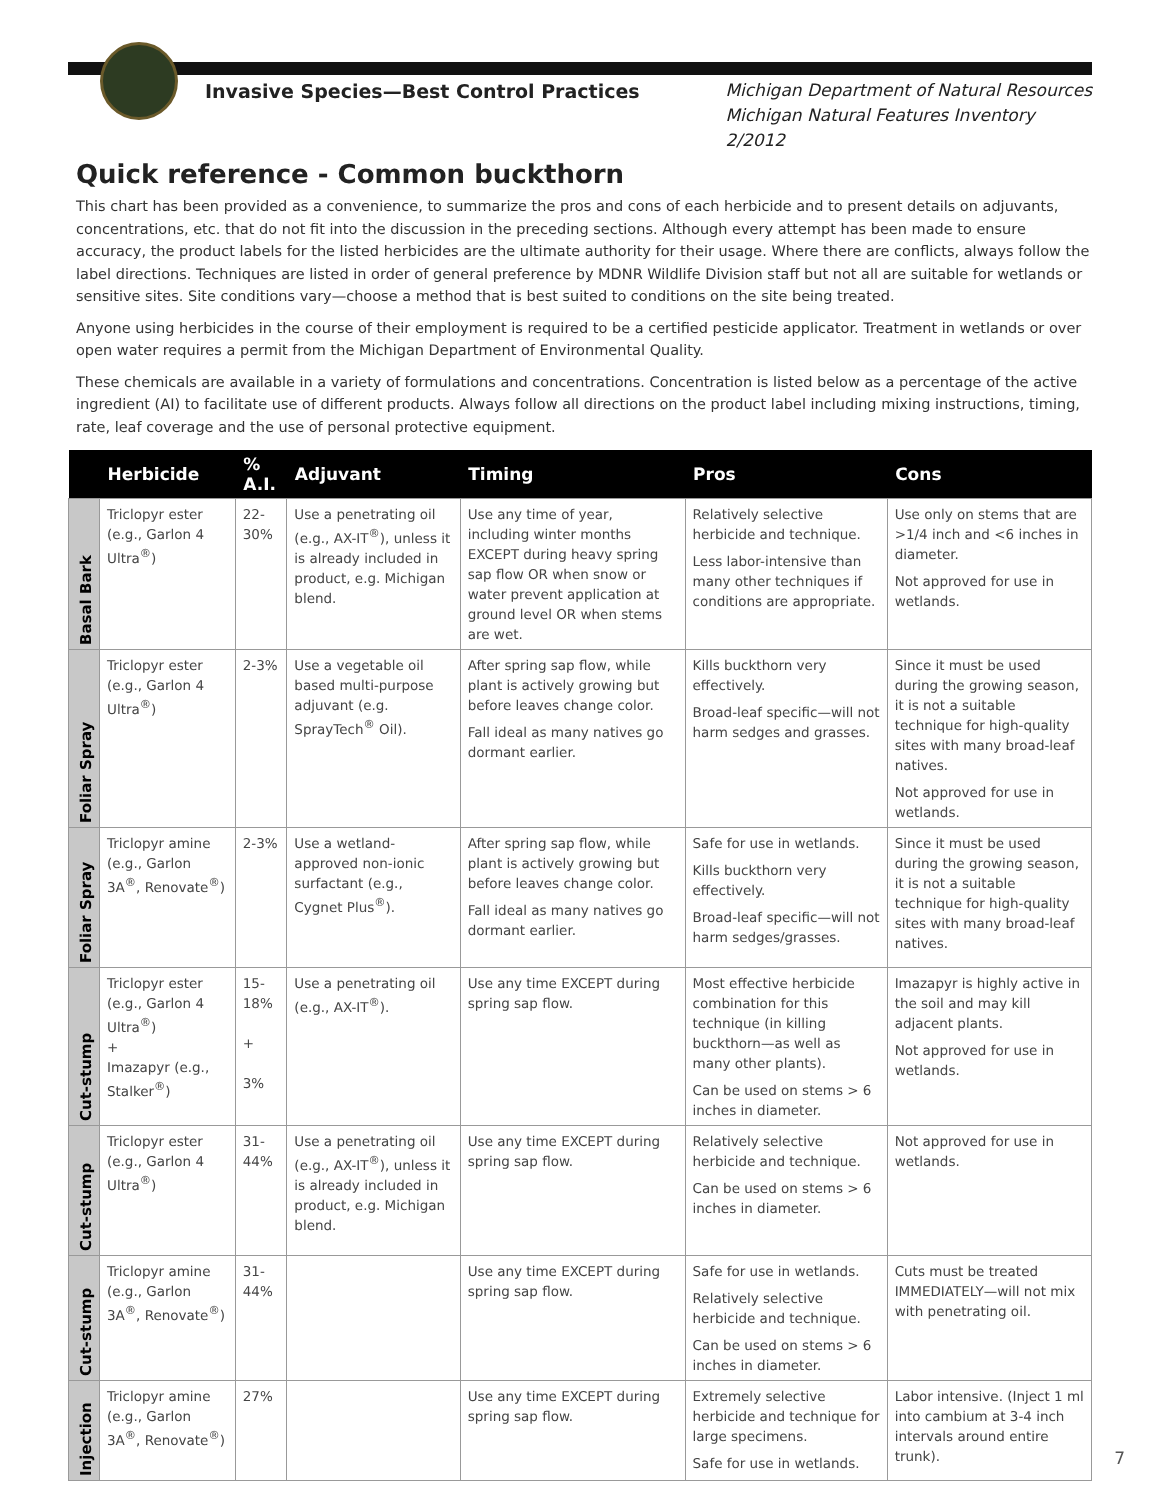Invasive Species—Best Control Practices Michigan Department of Natural Resources
Michigan Natural Features Inventory
2/2012
Quick reference - Common buckthorn
This chart has been provided as a convenience, to summarize the pros and cons of each herbicide and to present details on adjuvants, concentrations, etc. that do not fit into the discussion in the preceding sections. Although every attempt has been made to ensure accuracy, the product labels for the listed herbicides are the ultimate authority for their usage. Where there are conflicts, always follow the label directions. Techniques are listed in order of general preference by MDNR Wildlife Division staff but not all are suitable for wetlands or sensitive sites. Site conditions vary—choose a method that is best suited to conditions on the site being treated.
Anyone using herbicides in the course of their employment is required to be a certified pesticide applicator. Treatment in wetlands or over open water requires a permit from the Michigan Department of Environmental Quality.
These chemicals are available in a variety of formulations and concentrations. Concentration is listed below as a percentage of the active ingredient (AI) to facilitate use of different products. Always follow all directions on the product label including mixing instructions, timing, rate, leaf coverage and the use of personal protective equipment.
| | Herbicide | % A.I. | Adjuvant | Timing | Pros | Cons |
| --- | --- | --- | --- | --- | --- | --- |
| Basal Bark | Triclopyr ester (e.g., Garlon 4 Ultra<sup>®</sup>) | 22-30% | Use a penetrating oil (e.g., AX-IT<sup>®</sup>), unless it is already included in product, e.g. Michigan blend. | Use any time of year, including winter months EXCEPT during heavy spring sap flow OR when snow or water prevent application at ground level OR when stems are wet. | Relatively selective herbicide and technique. Less labor-intensive than many other techniques if conditions are appropriate. | Use only on stems that are >1/4 inch and <6 inches in diameter. Not approved for use in wetlands. |
| Foliar Spray | Triclopyr ester (e.g., Garlon 4 Ultra<sup>®</sup>) | 2-3% | Use a vegetable oil based multi-purpose adjuvant (e.g. SprayTech<sup>®</sup> Oil). | After spring sap flow, while plant is actively growing but before leaves change color. Fall ideal as many natives go dormant earlier. | Kills buckthorn very effectively. Broad-leaf specific—will not harm sedges and grasses. | Since it must be used during the growing season, it is not a suitable technique for high-quality sites with many broad-leaf natives. Not approved for use in wetlands. |
| Foliar Spray | Triclopyr amine (e.g., Garlon 3A<sup>®</sup>, Renovate<sup>®</sup>) | 2-3% | Use a wetland-approved non-ionic surfactant (e.g., Cygnet Plus<sup>®</sup>). | After spring sap flow, while plant is actively growing but before leaves change color. Fall ideal as many natives go dormant earlier. | Safe for use in wetlands. Kills buckthorn very effectively. Broad-leaf specific—will not harm sedges/grasses. | Since it must be used during the growing season, it is not a suitable technique for high-quality sites with many broad-leaf natives. |
| Cut-stump | Triclopyr ester (e.g., Garlon 4 Ultra<sup>®</sup>) + Imazapyr (e.g., Stalker<sup>®</sup>) | 15-18% + 3% | Use a penetrating oil (e.g., AX-IT<sup>®</sup>). | Use any time EXCEPT during spring sap flow. | Most effective herbicide combination for this technique (in killing buckthorn—as well as many other plants). Can be used on stems > 6 inches in diameter. | Imazapyr is highly active in the soil and may kill adjacent plants. Not approved for use in wetlands. |
| Cut-stump | Triclopyr ester (e.g., Garlon 4 Ultra<sup>®</sup>) | 31-44% | Use a penetrating oil (e.g., AX-IT<sup>®</sup>), unless it is already included in product, e.g. Michigan blend. | Use any time EXCEPT during spring sap flow. | Relatively selective herbicide and technique. Can be used on stems > 6 inches in diameter. | Not approved for use in wetlands. |
| Cut-stump | Triclopyr amine (e.g., Garlon 3A<sup>®</sup>, Renovate<sup>®</sup>) | 31-44% | | Use any time EXCEPT during spring sap flow. | Safe for use in wetlands. Relatively selective herbicide and technique. Can be used on stems > 6 inches in diameter. | Cuts must be treated IMMEDIATELY—will not mix with penetrating oil. |
| Injection | Triclopyr amine (e.g., Garlon 3A<sup>®</sup>, Renovate<sup>®</sup>) | 27% | | Use any time EXCEPT during spring sap flow. | Extremely selective herbicide and technique for large specimens. Safe for use in wetlands. | Labor intensive. (Inject 1 ml into cambium at 3-4 inch intervals around entire trunk). |
7